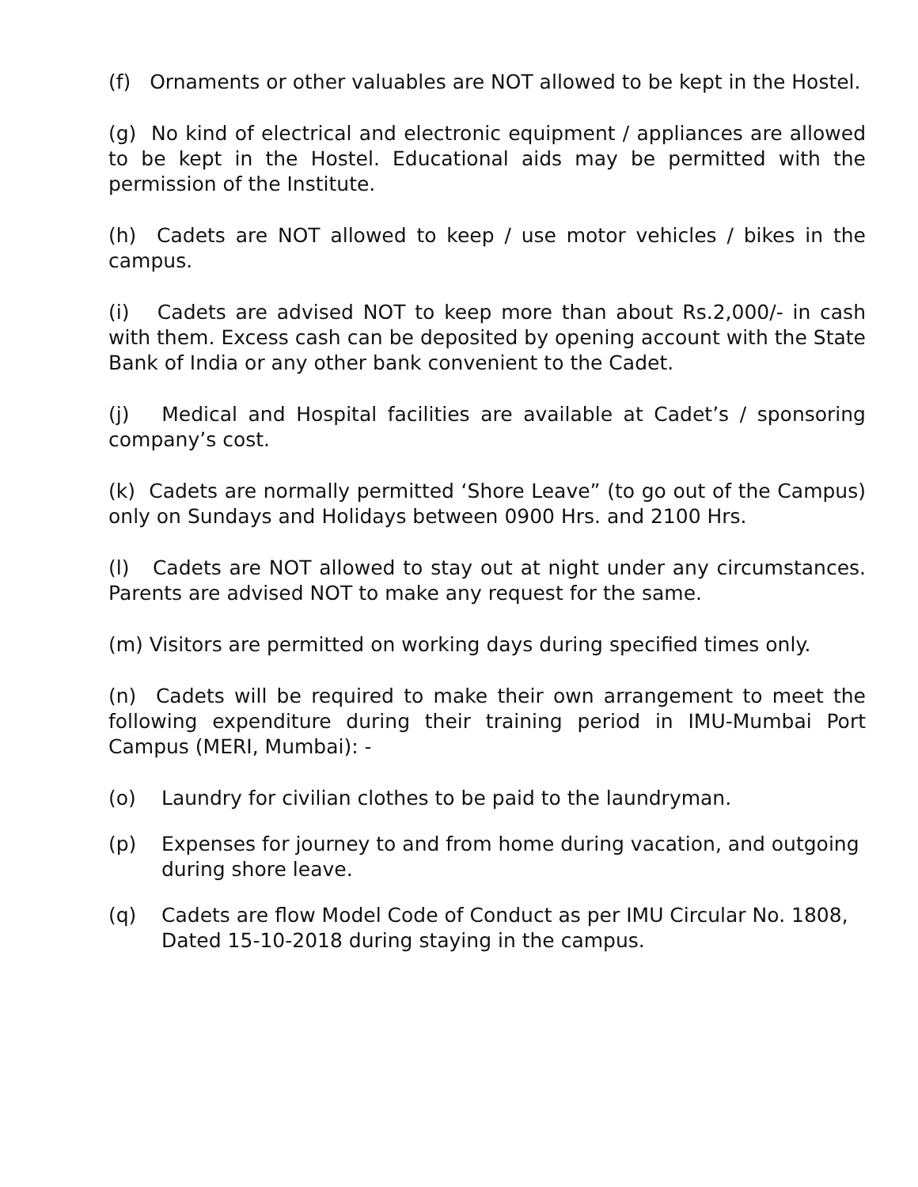(f) Ornaments or other valuables are NOT allowed to be kept in the Hostel.
(g) No kind of electrical and electronic equipment / appliances are allowed to be kept in the Hostel. Educational aids may be permitted with the permission of the Institute.
(h) Cadets are NOT allowed to keep / use motor vehicles / bikes in the campus.
(i) Cadets are advised NOT to keep more than about Rs.2,000/- in cash with them. Excess cash can be deposited by opening account with the State Bank of India or any other bank convenient to the Cadet.
(j) Medical and Hospital facilities are available at Cadet’s / sponsoring company’s cost.
(k) Cadets are normally permitted ‘Shore Leave” (to go out of the Campus) only on Sundays and Holidays between 0900 Hrs. and 2100 Hrs.
(l) Cadets are NOT allowed to stay out at night under any circumstances. Parents are advised NOT to make any request for the same.
(m) Visitors are permitted on working days during specified times only.
(n) Cadets will be required to make their own arrangement to meet the following expenditure during their training period in IMU-Mumbai Port Campus (MERI, Mumbai): -
(o) Laundry for civilian clothes to be paid to the laundryman.
(p) Expenses for journey to and from home during vacation, and outgoing during shore leave.
(q) Cadets are flow Model Code of Conduct as per IMU Circular No. 1808, Dated 15-10-2018 during staying in the campus.